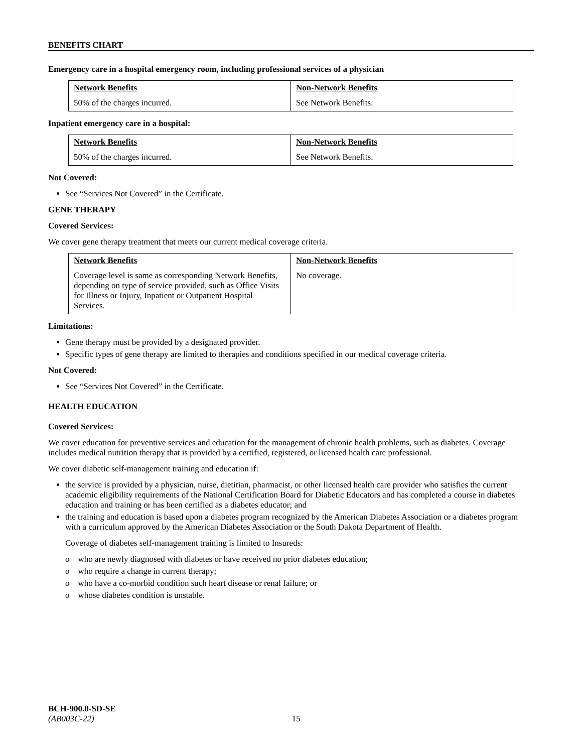BENEFITS CHART
Emergency care in a hospital emergency room, including professional services of a physician
| Network Benefits | Non-Network Benefits |
| --- | --- |
| 50% of the charges incurred. | See Network Benefits. |
Inpatient emergency care in a hospital:
| Network Benefits | Non-Network Benefits |
| --- | --- |
| 50% of the charges incurred. | See Network Benefits. |
Not Covered:
See “Services Not Covered” in the Certificate.
GENE THERAPY
Covered Services:
We cover gene therapy treatment that meets our current medical coverage criteria.
| Network Benefits | Non-Network Benefits |
| --- | --- |
| Coverage level is same as corresponding Network Benefits, depending on type of service provided, such as Office Visits for Illness or Injury, Inpatient or Outpatient Hospital Services. | No coverage. |
Limitations:
Gene therapy must be provided by a designated provider.
Specific types of gene therapy are limited to therapies and conditions specified in our medical coverage criteria.
Not Covered:
See “Services Not Covered” in the Certificate.
HEALTH EDUCATION
Covered Services:
We cover education for preventive services and education for the management of chronic health problems, such as diabetes. Coverage includes medical nutrition therapy that is provided by a certified, registered, or licensed health care professional.
We cover diabetic self-management training and education if:
the service is provided by a physician, nurse, dietitian, pharmacist, or other licensed health care provider who satisfies the current academic eligibility requirements of the National Certification Board for Diabetic Educators and has completed a course in diabetes education and training or has been certified as a diabetes educator; and
the training and education is based upon a diabetes program recognized by the American Diabetes Association or a diabetes program with a curriculum approved by the American Diabetes Association or the South Dakota Department of Health.
Coverage of diabetes self-management training is limited to Insureds:
o who are newly diagnosed with diabetes or have received no prior diabetes education;
o who require a change in current therapy;
o who have a co-morbid condition such heart disease or renal failure; or
o whose diabetes condition is unstable.
BCH-900.0-SD-SE
(AB003C-22) 15